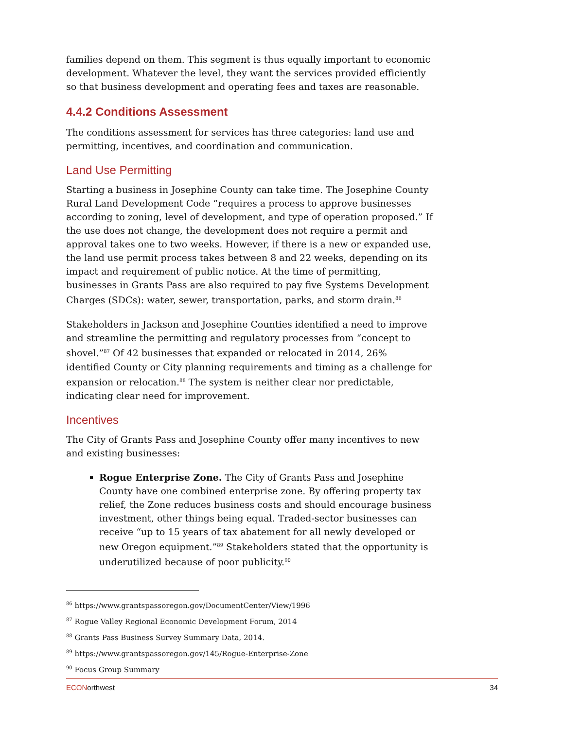families depend on them. This segment is thus equally important to economic development. Whatever the level, they want the services provided efficiently so that business development and operating fees and taxes are reasonable.
4.4.2 Conditions Assessment
The conditions assessment for services has three categories: land use and permitting, incentives, and coordination and communication.
Land Use Permitting
Starting a business in Josephine County can take time. The Josephine County Rural Land Development Code “requires a process to approve businesses according to zoning, level of development, and type of operation proposed.” If the use does not change, the development does not require a permit and approval takes one to two weeks. However, if there is a new or expanded use, the land use permit process takes between 8 and 22 weeks, depending on its impact and requirement of public notice. At the time of permitting, businesses in Grants Pass are also required to pay five Systems Development Charges (SDCs): water, sewer, transportation, parks, and storm drain.<sup>86</sup>
Stakeholders in Jackson and Josephine Counties identified a need to improve and streamline the permitting and regulatory processes from “concept to shovel.”<sup>87</sup> Of 42 businesses that expanded or relocated in 2014, 26% identified County or City planning requirements and timing as a challenge for expansion or relocation.<sup>88</sup> The system is neither clear nor predictable, indicating clear need for improvement.
Incentives
The City of Grants Pass and Josephine County offer many incentives to new and existing businesses:
Rogue Enterprise Zone. The City of Grants Pass and Josephine County have one combined enterprise zone. By offering property tax relief, the Zone reduces business costs and should encourage business investment, other things being equal. Traded-sector businesses can receive “up to 15 years of tax abatement for all newly developed or new Oregon equipment.”<sup>89</sup> Stakeholders stated that the opportunity is underutilized because of poor publicity.<sup>90</sup>
<sup>86</sup> https://www.grantspassoregon.gov/DocumentCenter/View/1996
<sup>87</sup> Rogue Valley Regional Economic Development Forum, 2014
<sup>88</sup> Grants Pass Business Survey Summary Data, 2014.
<sup>89</sup> https://www.grantspassoregon.gov/145/Rogue-Enterprise-Zone
<sup>90</sup> Focus Group Summary
ECONorthwest 34